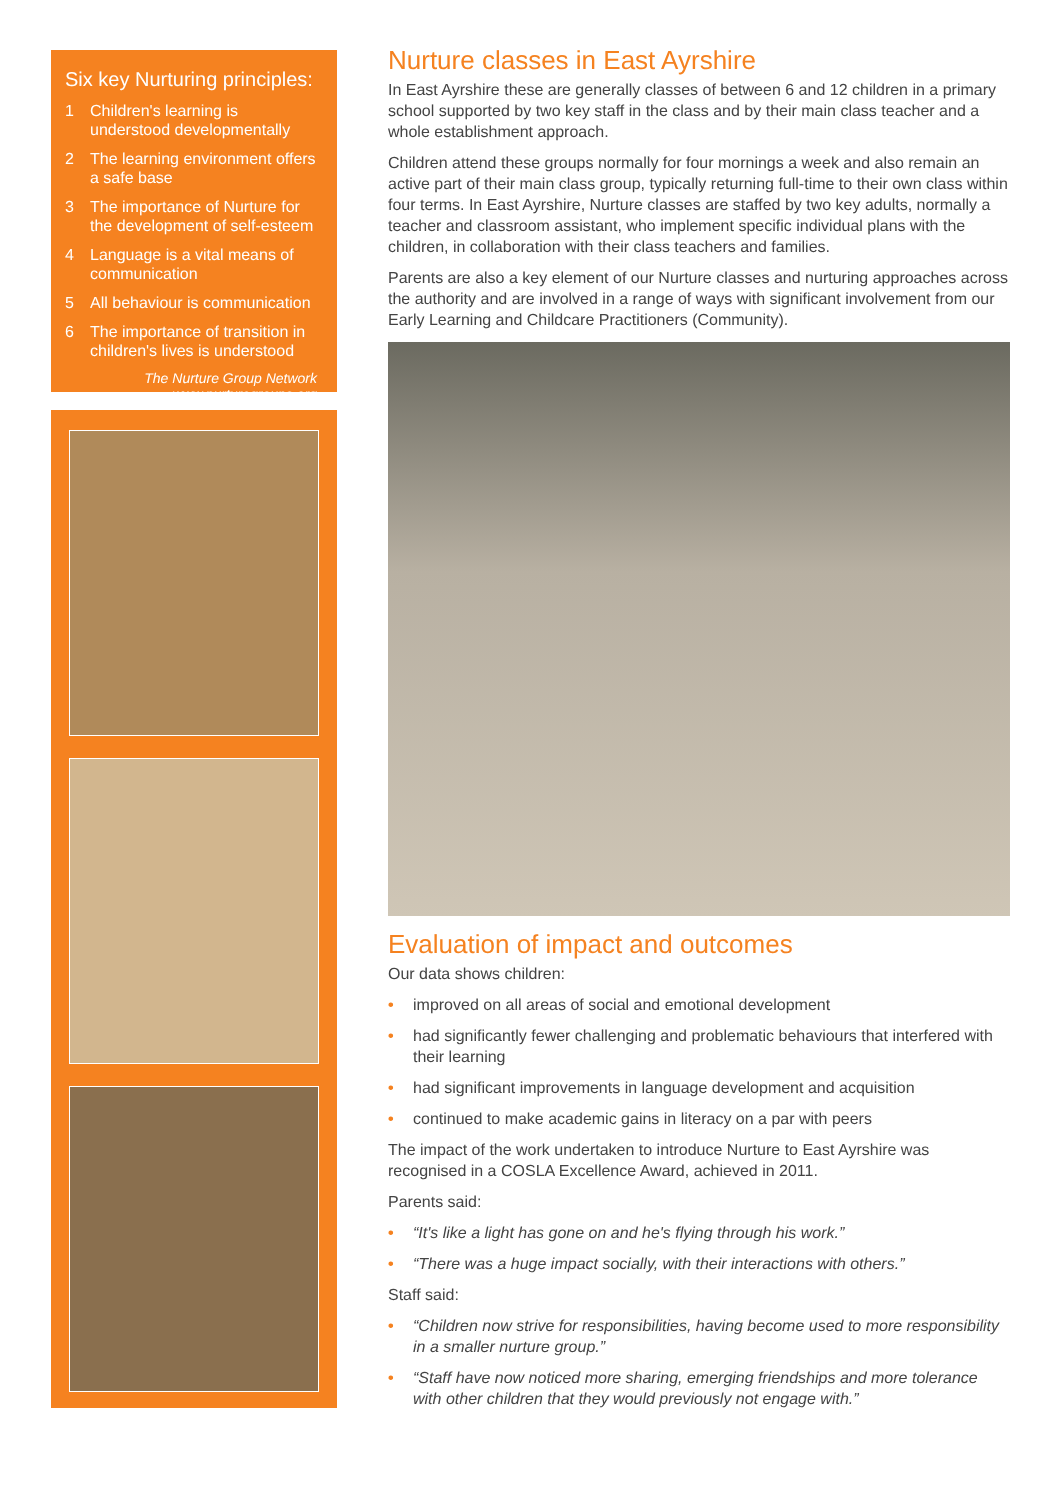Six key Nurturing principles:
1 Children's learning is understood developmentally
2 The learning environment offers a safe base
3 The importance of Nurture for the development of self-esteem
4 Language is a vital means of communication
5 All behaviour is communication
6 The importance of transition in children's lives is understood
The Nurture Group Network
www.nurturegroups.org
Nurture classes in East Ayrshire
In East Ayrshire these are generally classes of between 6 and 12 children in a primary school supported by two key staff in the class and by their main class teacher and a whole establishment approach.
Children attend these groups normally for four mornings a week and also remain an active part of their main class group, typically returning full-time to their own class within four terms. In East Ayrshire, Nurture classes are staffed by two key adults, normally a teacher and classroom assistant, who implement specific individual plans with the children, in collaboration with their class teachers and families.
Parents are also a key element of our Nurture classes and nurturing approaches across the authority and are involved in a range of ways with significant involvement from our Early Learning and Childcare Practitioners (Community).
Evaluation of impact and outcomes
Our data shows children:
• improved on all areas of social and emotional development
• had significantly fewer challenging and problematic behaviours that interfered with their learning
• had significant improvements in language development and acquisition
• continued to make academic gains in literacy on a par with peers
The impact of the work undertaken to introduce Nurture to East Ayrshire was recognised in a COSLA Excellence Award, achieved in 2011.
Parents said:
• “It's like a light has gone on and he's flying through his work.”
• “There was a huge impact socially, with their interactions with others.”
Staff said:
• “Children now strive for responsibilities, having become used to more responsibility in a smaller nurture group.”
• “Staff have now noticed more sharing, emerging friendships and more tolerance with other children that they would previously not engage with.”